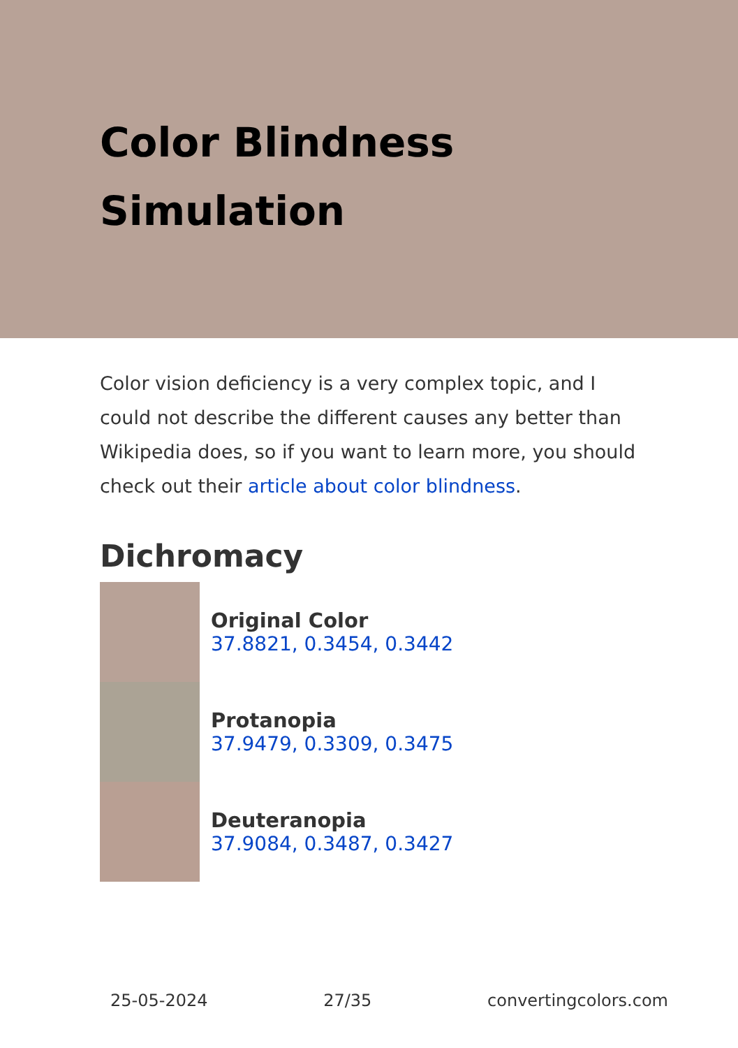Color Blindness
Simulation
Color vision deficiency is a very complex topic, and I could not describe the different causes any better than Wikipedia does, so if you want to learn more, you should check out their article about color blindness.
Dichromacy
Original Color
37.8821, 0.3454, 0.3442
Protanopia
37.9479, 0.3309, 0.3475
Deuteranopia
37.9084, 0.3487, 0.3427
25-05-2024 27/35 convertingcolors.com